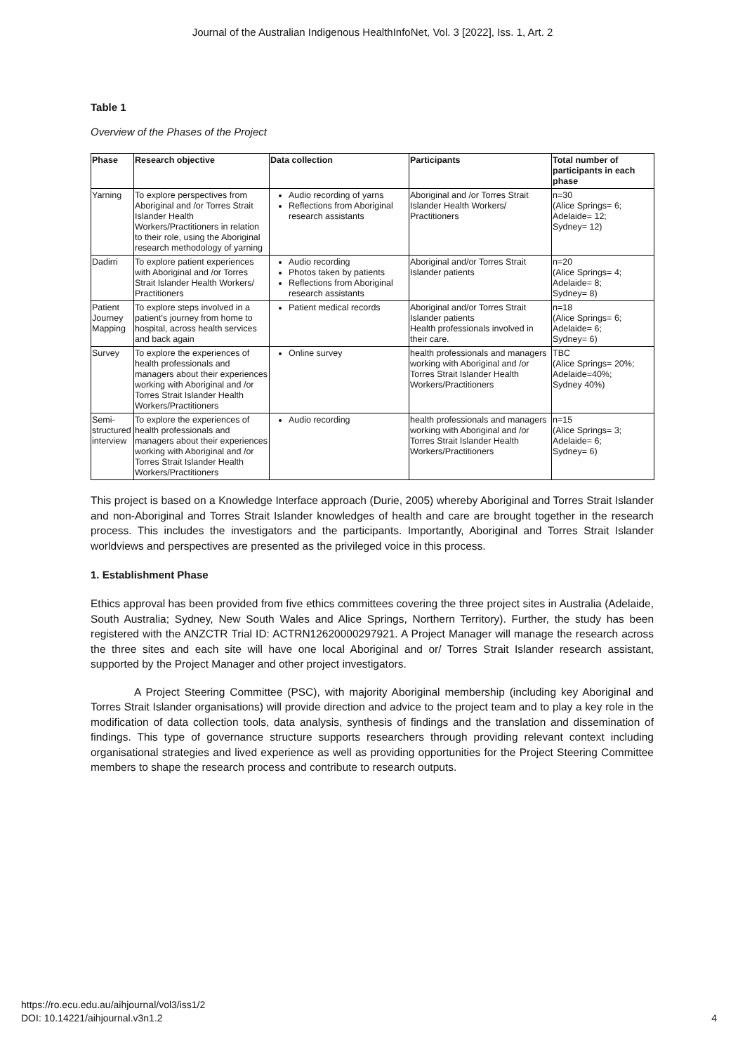Journal of the Australian Indigenous HealthInfoNet, Vol. 3 [2022], Iss. 1, Art. 2
Table 1
Overview of the Phases of the Project
| Phase | Research objective | Data collection | Participants | Total number of participants in each phase |
| --- | --- | --- | --- | --- |
| Yarning | To explore perspectives from Aboriginal and /or Torres Strait Islander Health Workers/Practitioners in relation to their role, using the Aboriginal research methodology of yarning | Audio recording of yarns Reflections from Aboriginal research assistants | Aboriginal and /or Torres Strait Islander Health Workers/ Practitioners | n=30 (Alice Springs= 6; Adelaide= 12; Sydney= 12) |
| Dadirri | To explore patient experiences with Aboriginal and /or Torres Strait Islander Health Workers/ Practitioners | Audio recording Photos taken by patients Reflections from Aboriginal research assistants | Aboriginal and/or Torres Strait Islander patients | n=20 (Alice Springs= 4; Adelaide= 8; Sydney= 8) |
| Patient Journey Mapping | To explore steps involved in a patient's journey from home to hospital, across health services and back again | Patient medical records | Aboriginal and/or Torres Strait Islander patients Health professionals involved in their care. | n=18 (Alice Springs= 6; Adelaide= 6; Sydney= 6) |
| Survey | To explore the experiences of health professionals and managers about their experiences working with Aboriginal and /or Torres Strait Islander Health Workers/Practitioners | Online survey | health professionals and managers working with Aboriginal and /or Torres Strait Islander Health Workers/Practitioners | TBC (Alice Springs= 20%; Adelaide=40%; Sydney 40%) |
| Semi-structured interview | To explore the experiences of health professionals and managers about their experiences working with Aboriginal and /or Torres Strait Islander Health Workers/Practitioners | Audio recording | health professionals and managers working with Aboriginal and /or Torres Strait Islander Health Workers/Practitioners | n=15 (Alice Springs= 3; Adelaide= 6; Sydney= 6) |
This project is based on a Knowledge Interface approach (Durie, 2005) whereby Aboriginal and Torres Strait Islander and non-Aboriginal and Torres Strait Islander knowledges of health and care are brought together in the research process. This includes the investigators and the participants. Importantly, Aboriginal and Torres Strait Islander worldviews and perspectives are presented as the privileged voice in this process.
1. Establishment Phase
Ethics approval has been provided from five ethics committees covering the three project sites in Australia (Adelaide, South Australia; Sydney, New South Wales and Alice Springs, Northern Territory). Further, the study has been registered with the ANZCTR Trial ID: ACTRN12620000297921. A Project Manager will manage the research across the three sites and each site will have one local Aboriginal and or/ Torres Strait Islander research assistant, supported by the Project Manager and other project investigators.
A Project Steering Committee (PSC), with majority Aboriginal membership (including key Aboriginal and Torres Strait Islander organisations) will provide direction and advice to the project team and to play a key role in the modification of data collection tools, data analysis, synthesis of findings and the translation and dissemination of findings. This type of governance structure supports researchers through providing relevant context including organisational strategies and lived experience as well as providing opportunities for the Project Steering Committee members to shape the research process and contribute to research outputs.
https://ro.ecu.edu.au/aihjournal/vol3/iss1/2
DOI: 10.14221/aihjournal.v3n1.2
4